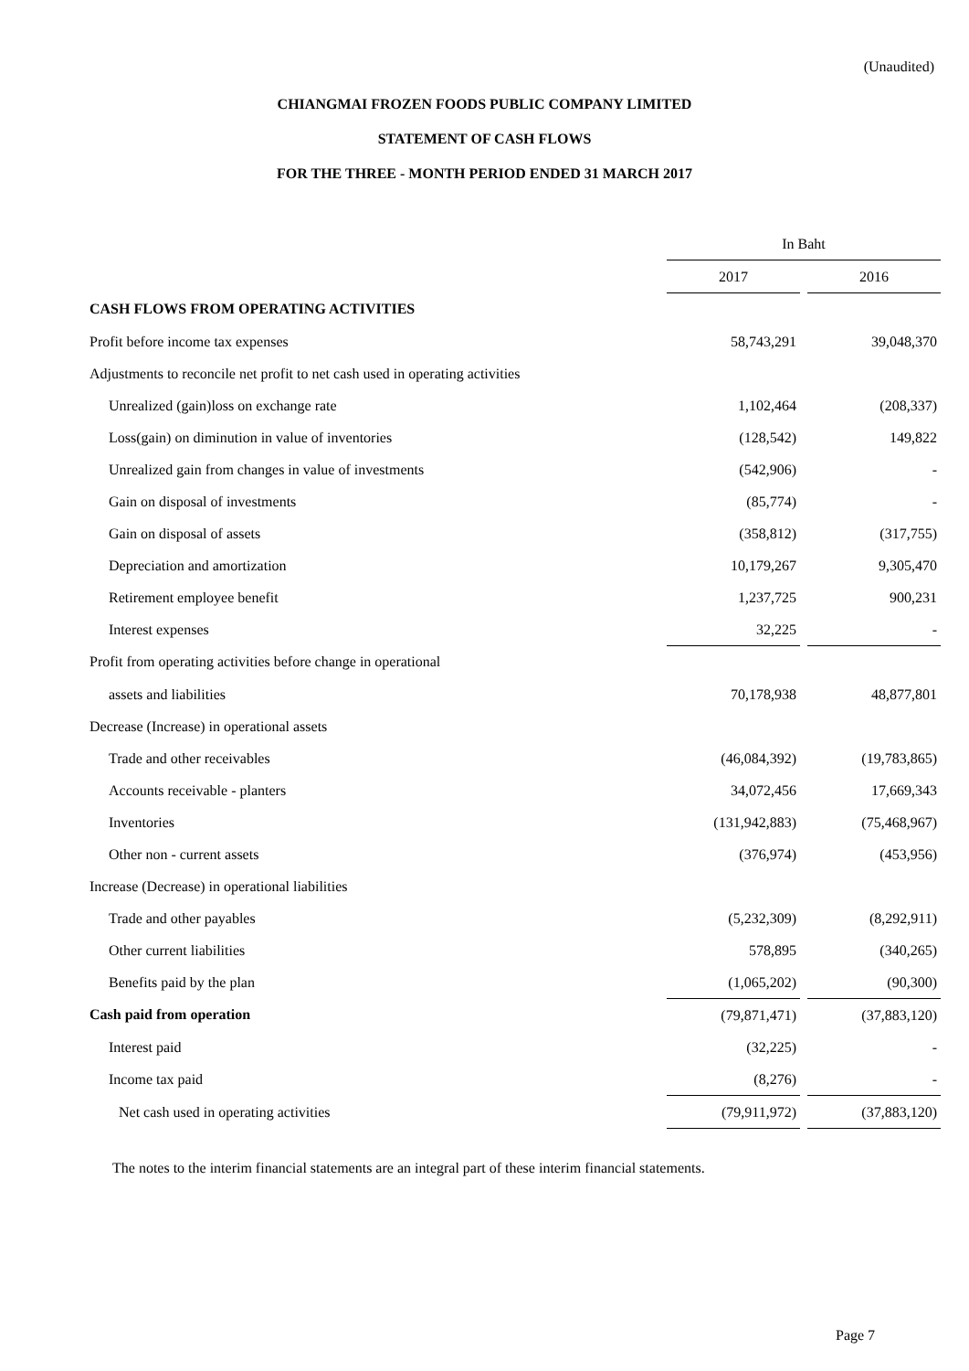(Unaudited)
CHIANGMAI FROZEN FOODS PUBLIC COMPANY LIMITED
STATEMENT OF CASH FLOWS
FOR THE THREE - MONTH PERIOD ENDED 31 MARCH 2017
| | In Baht | | |
| | 2017 | | 2016 |
| CASH FLOWS FROM OPERATING ACTIVITIES | | | |
| Profit before income tax expenses | 58,743,291 | | 39,048,370 |
| Adjustments to reconcile net profit to net cash used in operating activities | | | |
| Unrealized (gain)loss on exchange rate | 1,102,464 | | (208,337) |
| Loss(gain) on diminution in value of inventories | (128,542) | | 149,822 |
| Unrealized gain from changes in value of investments | (542,906) | | - |
| Gain on disposal of investments | (85,774) | | - |
| Gain on disposal of assets | (358,812) | | (317,755) |
| Depreciation and amortization | 10,179,267 | | 9,305,470 |
| Retirement employee benefit | 1,237,725 | | 900,231 |
| Interest expenses | 32,225 | | - |
| Profit from operating activities before change in operational | | | |
| assets and liabilities | 70,178,938 | | 48,877,801 |
| Decrease (Increase) in operational assets | | | |
| Trade and other receivables | (46,084,392) | | (19,783,865) |
| Accounts receivable - planters | 34,072,456 | | 17,669,343 |
| Inventories | (131,942,883) | | (75,468,967) |
| Other non - current assets | (376,974) | | (453,956) |
| Increase (Decrease) in operational liabilities | | | |
| Trade and other payables | (5,232,309) | | (8,292,911) |
| Other current liabilities | 578,895 | | (340,265) |
| Benefits paid by the plan | (1,065,202) | | (90,300) |
| Cash paid from operation | (79,871,471) | | (37,883,120) |
| Interest paid | (32,225) | | - |
| Income tax paid | (8,276) | | - |
| Net cash used in operating activities | (79,911,972) | | (37,883,120) |
The notes to the interim financial statements are an integral part of these interim financial statements.
Page 7